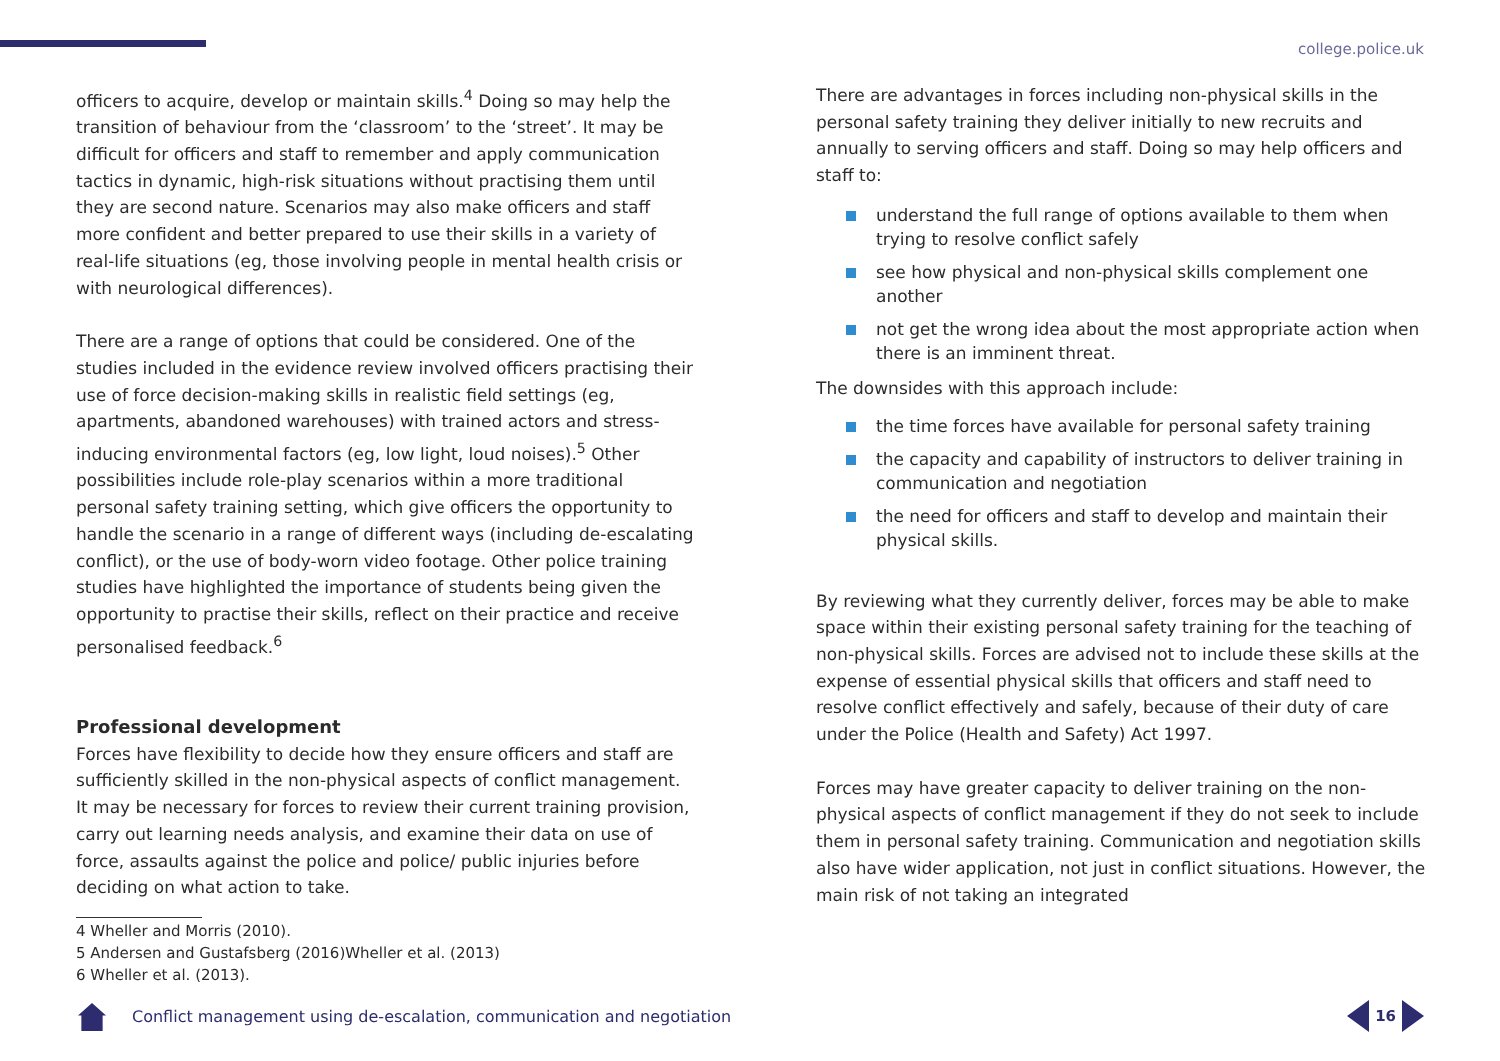college.police.uk
officers to acquire, develop or maintain skills.<sup>4</sup> Doing so may help the transition of behaviour from the ‘classroom’ to the ‘street’. It may be difficult for officers and staff to remember and apply communication tactics in dynamic, high-risk situations without practising them until they are second nature. Scenarios may also make officers and staff more confident and better prepared to use their skills in a variety of real-life situations (eg, those involving people in mental health crisis or with neurological differences).
There are a range of options that could be considered. One of the studies included in the evidence review involved officers practising their use of force decision-making skills in realistic field settings (eg, apartments, abandoned warehouses) with trained actors and stress-inducing environmental factors (eg, low light, loud noises).<sup>5</sup> Other possibilities include role-play scenarios within a more traditional personal safety training setting, which give officers the opportunity to handle the scenario in a range of different ways (including de-escalating conflict), or the use of body-worn video footage. Other police training studies have highlighted the importance of students being given the opportunity to practise their skills, reflect on their practice and receive personalised feedback.<sup>6</sup>
Professional development
Forces have flexibility to decide how they ensure officers and staff are sufficiently skilled in the non-physical aspects of conflict management. It may be necessary for forces to review their current training provision, carry out learning needs analysis, and examine their data on use of force, assaults against the police and police/ public injuries before deciding on what action to take.
4 Wheller and Morris (2010).
5 Andersen and Gustafsberg (2016)Wheller et al. (2013)
6 Wheller et al. (2013).
There are advantages in forces including non-physical skills in the personal safety training they deliver initially to new recruits and annually to serving officers and staff. Doing so may help officers and staff to:
understand the full range of options available to them when trying to resolve conflict safely
see how physical and non-physical skills complement one another
not get the wrong idea about the most appropriate action when there is an imminent threat.
The downsides with this approach include:
the time forces have available for personal safety training
the capacity and capability of instructors to deliver training in communication and negotiation
the need for officers and staff to develop and maintain their physical skills.
By reviewing what they currently deliver, forces may be able to make space within their existing personal safety training for the teaching of non-physical skills. Forces are advised not to include these skills at the expense of essential physical skills that officers and staff need to resolve conflict effectively and safely, because of their duty of care under the Police (Health and Safety) Act 1997.
Forces may have greater capacity to deliver training on the non-physical aspects of conflict management if they do not seek to include them in personal safety training. Communication and negotiation skills also have wider application, not just in conflict situations. However, the main risk of not taking an integrated
Conflict management using de-escalation, communication and negotiation
16